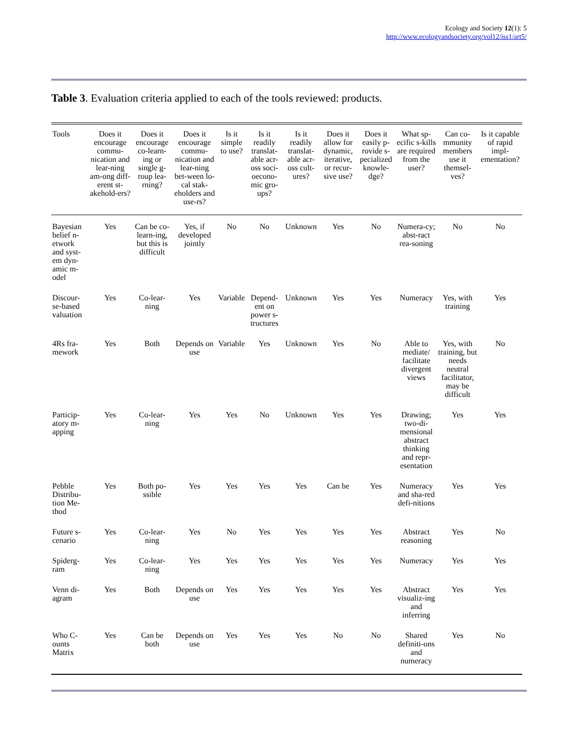Ecology and Society 12(1): 5
http://www.ecologyandsociety.org/vol12/iss1/art5/
Table 3. Evaluation criteria applied to each of the tools reviewed: products.
| Tools | Does it encourage commu-nication and lear-ning am-ong diff-erent st-akehold-ers? | Does it encourage co-learn-ing or single g-roup lea-rning? | Does it encourage commu-nication and lear-ning bet-ween lo-cal stak-eholders and use-rs? | Is it simple to use? | Is it readily translat-able acr-oss soci-oecono-mic gro-ups? | Is it readily translat-able acr-oss cult-ures? | Does it allow for dynamic, iterative, or recur-sive use? | Does it easily p-rovide s-pecialized knowle-dge? | What sp-ecific s-kills are required from the user? | Can co-mmunity members use it themsel-ves? | Is it capable of rapid impl-ementation? |
| --- | --- | --- | --- | --- | --- | --- | --- | --- | --- | --- | --- |
| Bayesian belief n-etwork and syst-em dyn-amic m-odel | Yes | Can be co-learn-ing, but this is difficult | Yes, if developed jointly | No | No | Unknown | Yes | No | Numera-cy; abst-ract rea-soning | No | No |
| Discour-se-based valuation | Yes | Co-lear-ning | Yes | Variable | Depend-ent on power s-tructures | Unknown | Yes | Yes | Numeracy | Yes, with training | Yes |
| 4Rs fra-mework | Yes | Both | Depends on use | Variable | Yes | Unknown | Yes | No | Able to mediate/ facilitate divergent views | Yes, with training, but needs neutral facilitator, may be difficult | No |
| Particip-atory m-apping | Yes | Co-lear-ning | Yes | Yes | No | Unknown | Yes | Yes | Drawing; two-di-mensional abstract thinking and repr-esentation | Yes | Yes |
| Pebble Distribu-tion Me-thod | Yes | Both po-ssible | Yes | Yes | Yes | Yes | Can be | Yes | Numeracy and sha-red defi-nitions | Yes | Yes |
| Future s-cenario | Yes | Co-lear-ning | Yes | No | Yes | Yes | Yes | Yes | Abstract reasoning | Yes | No |
| Spiderg-ram | Yes | Co-lear-ning | Yes | Yes | Yes | Yes | Yes | Yes | Numeracy | Yes | Yes |
| Venn di-agram | Yes | Both | Depends on use | Yes | Yes | Yes | Yes | Yes | Abstract visualiz-ing and inferring | Yes | Yes |
| Who C-ounts Matrix | Yes | Can be both | Depends on use | Yes | Yes | Yes | No | No | Shared definiti-ons and numeracy | Yes | No |